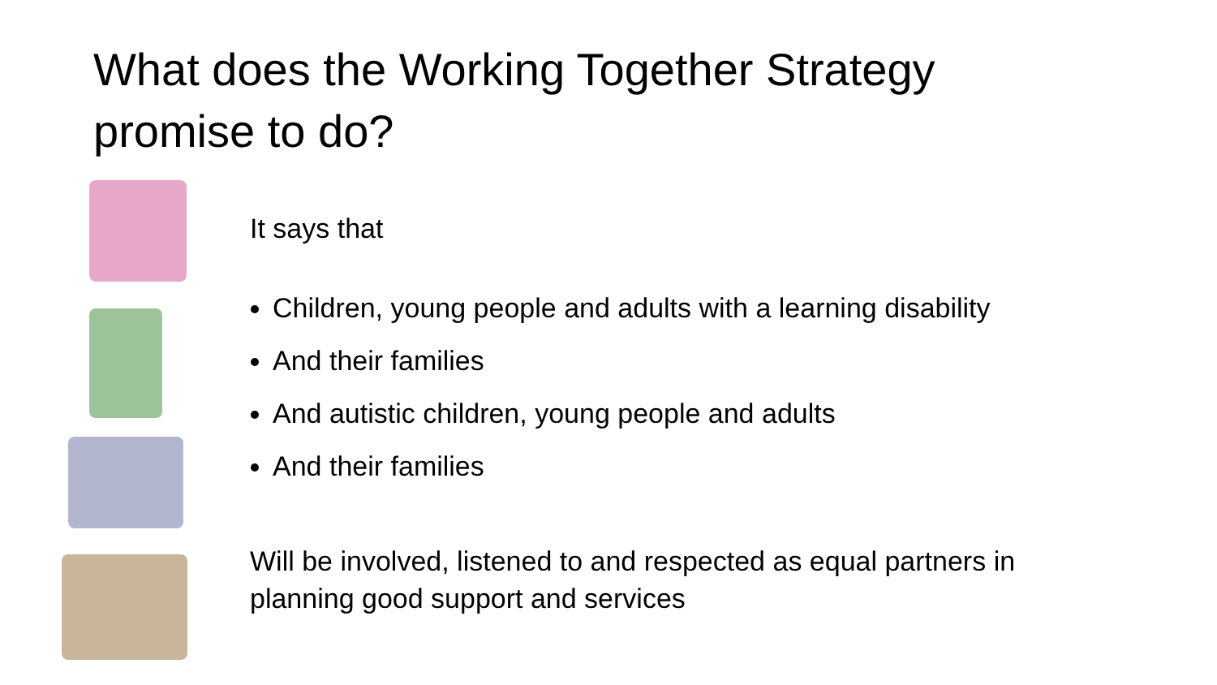What does the Working Together Strategy
promise to do?
It says that
Children, young people and adults with a learning disability
And their families
And autistic children, young people and adults
And their families
Will be involved, listened to and respected as equal partners in
planning good support and services